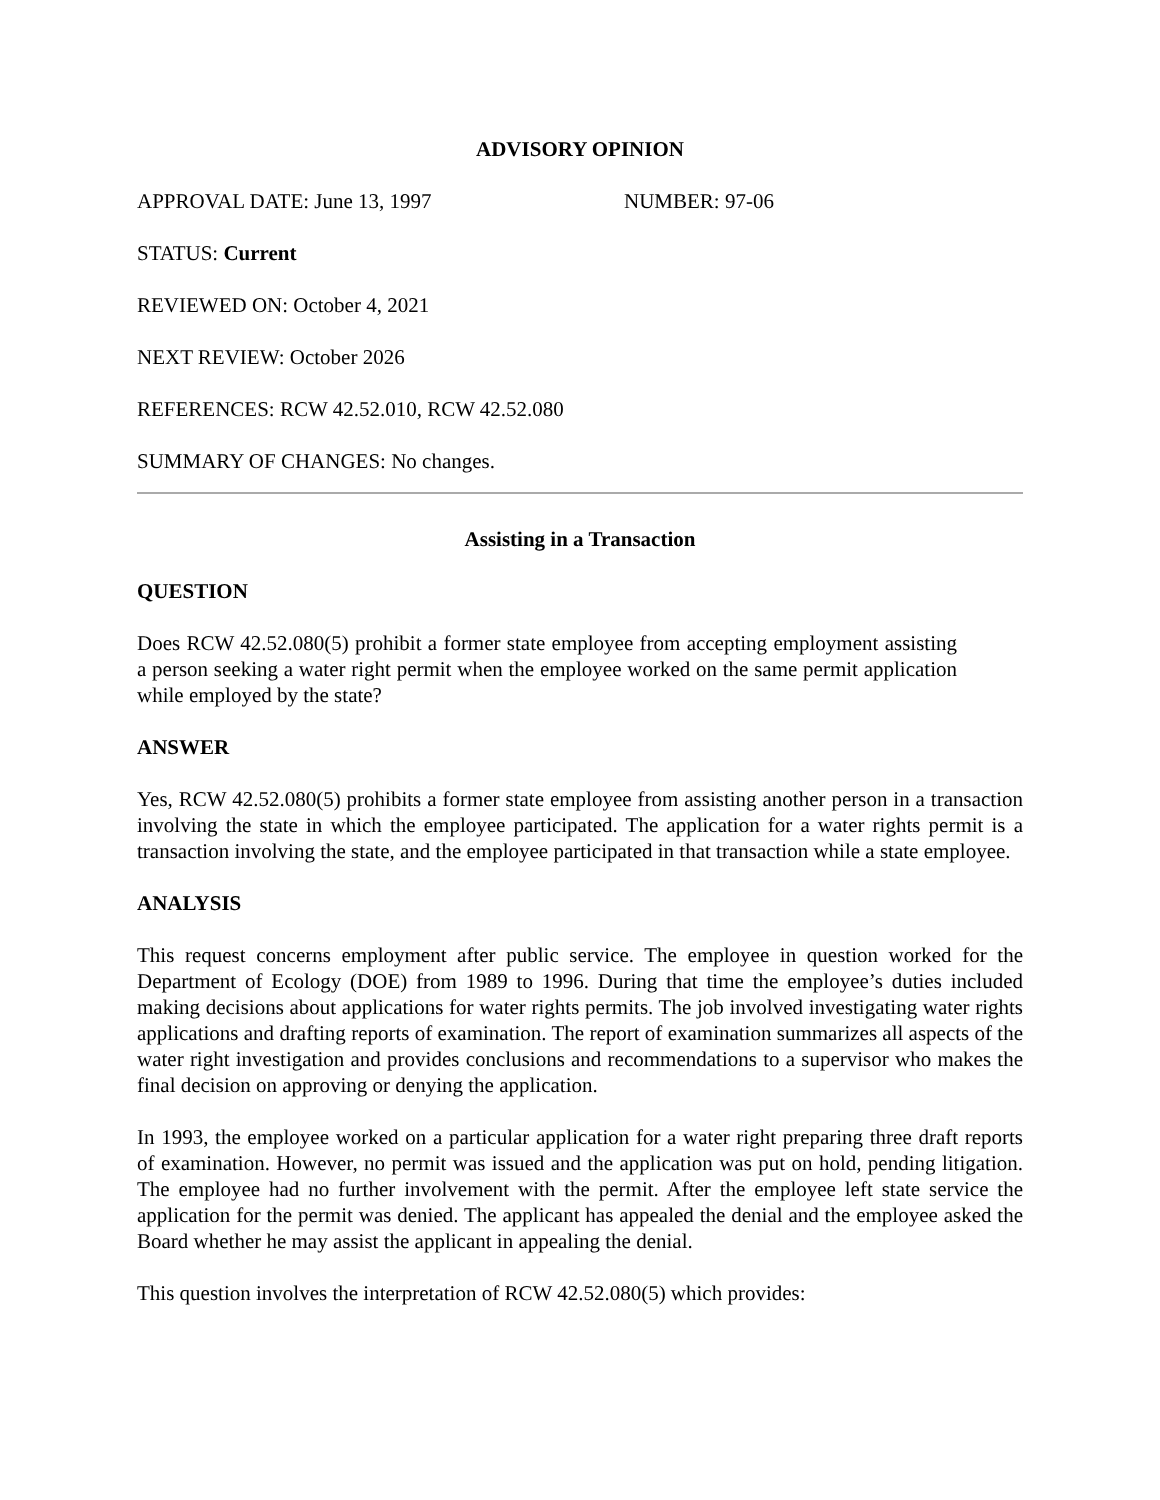ADVISORY OPINION
APPROVAL DATE: June 13, 1997 NUMBER: 97-06
STATUS: Current
REVIEWED ON: October 4, 2021
NEXT REVIEW: October 2026
REFERENCES: RCW 42.52.010, RCW 42.52.080
SUMMARY OF CHANGES: No changes.
Assisting in a Transaction
QUESTION
Does RCW 42.52.080(5) prohibit a former state employee from accepting employment assisting a person seeking a water right permit when the employee worked on the same permit application while employed by the state?
ANSWER
Yes, RCW 42.52.080(5) prohibits a former state employee from assisting another person in a transaction involving the state in which the employee participated. The application for a water rights permit is a transaction involving the state, and the employee participated in that transaction while a state employee.
ANALYSIS
This request concerns employment after public service. The employee in question worked for the Department of Ecology (DOE) from 1989 to 1996. During that time the employee’s duties included making decisions about applications for water rights permits. The job involved investigating water rights applications and drafting reports of examination. The report of examination summarizes all aspects of the water right investigation and provides conclusions and recommendations to a supervisor who makes the final decision on approving or denying the application.
In 1993, the employee worked on a particular application for a water right preparing three draft reports of examination. However, no permit was issued and the application was put on hold, pending litigation. The employee had no further involvement with the permit. After the employee left state service the application for the permit was denied. The applicant has appealed the denial and the employee asked the Board whether he may assist the applicant in appealing the denial.
This question involves the interpretation of RCW 42.52.080(5) which provides: